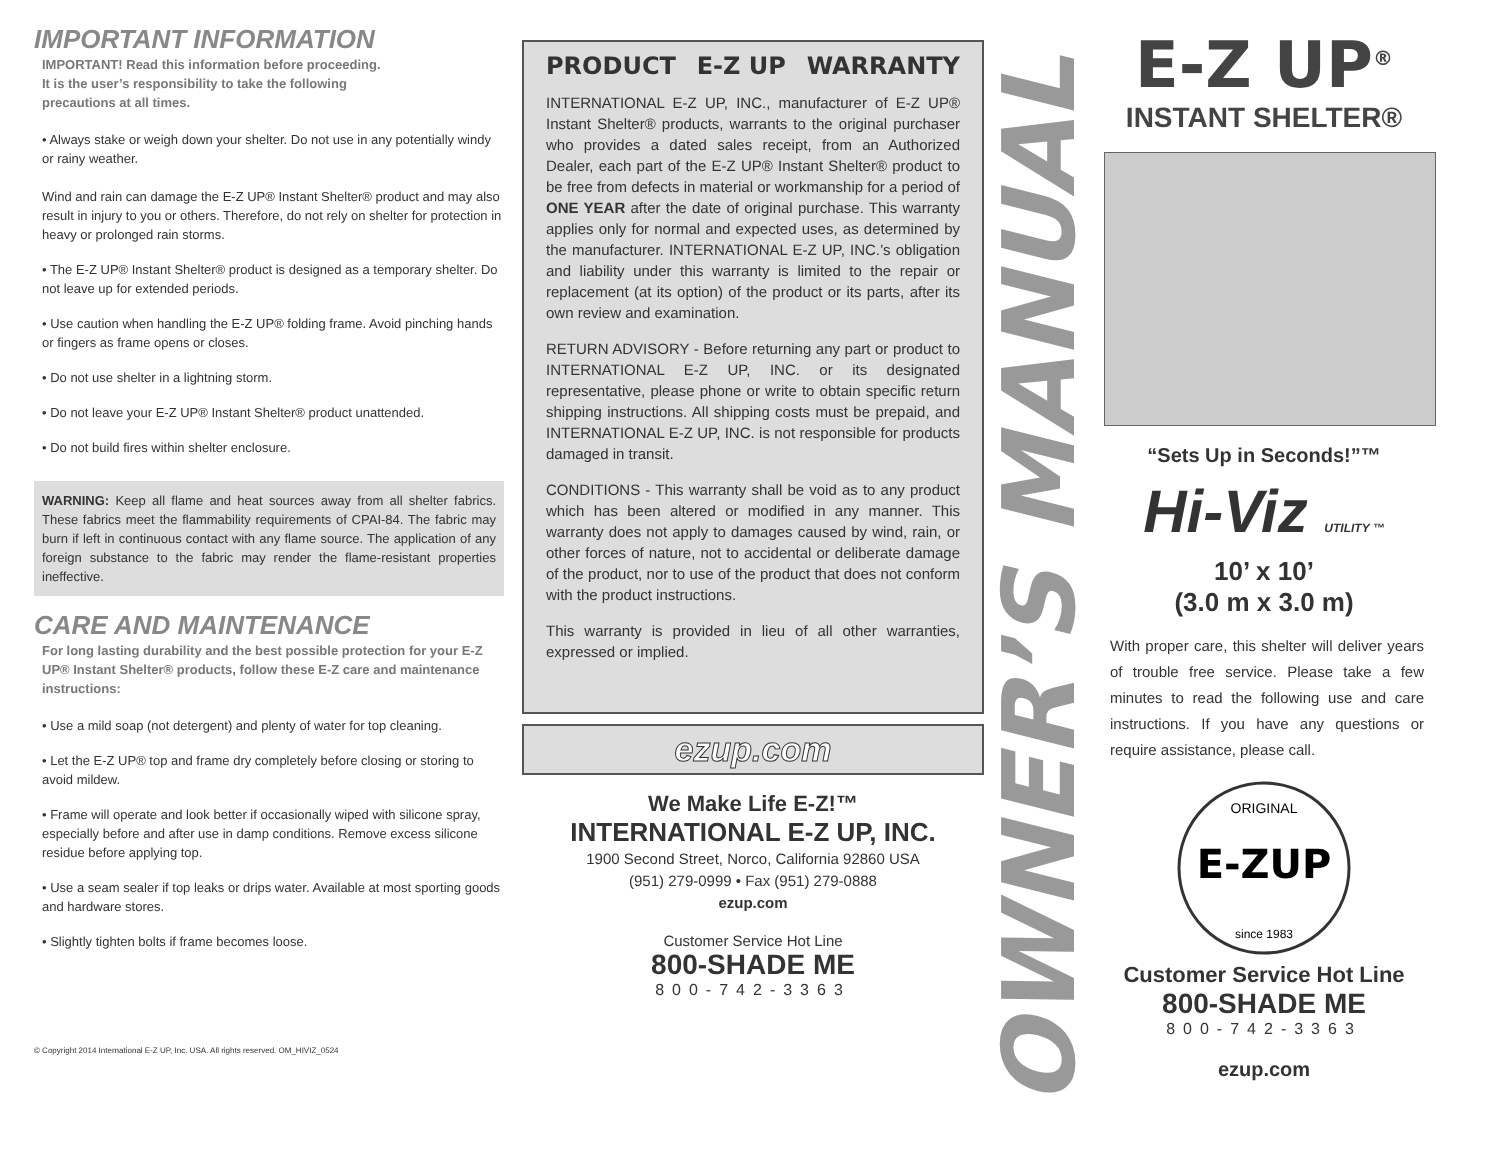IMPORTANT INFORMATION
IMPORTANT! Read this information before proceeding.
It is the user’s responsibility to take the following
precautions at all times.
• Always stake or weigh down your shelter. Do not use in any potentially windy or rainy weather.
Wind and rain can damage the E-Z UP® Instant Shelter® product and may also result in injury to you or others. Therefore, do not rely on shelter for protection in heavy or prolonged rain storms.
• The E-Z UP® Instant Shelter® product is designed as a temporary shelter. Do not leave up for extended periods.
• Use caution when handling the E-Z UP® folding frame. Avoid pinching hands or fingers as frame opens or closes.
• Do not use shelter in a lightning storm.
• Do not leave your E-Z UP® Instant Shelter® product unattended.
• Do not build fires within shelter enclosure.
WARNING: Keep all flame and heat sources away from all shelter fabrics. These fabrics meet the flammability requirements of CPAI-84. The fabric may burn if left in continuous contact with any flame source. The application of any foreign substance to the fabric may render the flame-resistant properties ineffective.
CARE AND MAINTENANCE
For long lasting durability and the best possible protection for your E-Z UP® Instant Shelter® products, follow these E-Z care and maintenance instructions:
• Use a mild soap (not detergent) and plenty of water for top cleaning.
• Let the E-Z UP® top and frame dry completely before closing or storing to avoid mildew.
• Frame will operate and look better if occasionally wiped with silicone spray, especially before and after use in damp conditions. Remove excess silicone residue before applying top.
• Use a seam sealer if top leaks or drips water. Available at most sporting goods and hardware stores.
• Slightly tighten bolts if frame becomes loose.
© Copyright 2014 International E-Z UP, Inc. USA. All rights reserved. OM_HIVIZ_0524
PRODUCT E-Z UP WARRANTY
INTERNATIONAL E-Z UP, INC., manufacturer of E-Z UP® Instant Shelter® products, warrants to the original purchaser who provides a dated sales receipt, from an Authorized Dealer, each part of the E-Z UP® Instant Shelter® product to be free from defects in material or workmanship for a period of ONE YEAR after the date of original purchase. This warranty applies only for normal and expected uses, as determined by the manufacturer. INTERNATIONAL E-Z UP, INC.’s obligation and liability under this warranty is limited to the repair or replacement (at its option) of the product or its parts, after its own review and examination.
RETURN ADVISORY - Before returning any part or product to INTERNATIONAL E-Z UP, INC. or its designated representative, please phone or write to obtain specific return shipping instructions. All shipping costs must be prepaid, and INTERNATIONAL E-Z UP, INC. is not responsible for products damaged in transit.
CONDITIONS - This warranty shall be void as to any product which has been altered or modified in any manner. This warranty does not apply to damages caused by wind, rain, or other forces of nature, not to accidental or deliberate damage of the product, nor to use of the product that does not conform with the product instructions.
This warranty is provided in lieu of all other warranties, expressed or implied.
ezup.com
We Make Life E-Z!™
INTERNATIONAL E-Z UP, INC.
1900 Second Street, Norco, California 92860 USA
(951) 279-0999 • Fax (951) 279-0888
ezup.com
Customer Service Hot Line
800-SHADE ME
800-742-3363
OWNER’S MANUAL
E-Z UP<sup>®</sup>
INSTANT SHELTER®
“Sets Up in Seconds!”™
Hi-Viz UTILITY ™
10’ x 10’
(3.0 m x 3.0 m)
With proper care, this shelter will deliver years of trouble free service. Please take a few minutes to read the following use and care instructions. If you have any questions or require assistance, please call.
E-ZUP
ORIGINAL
since 1983
Customer Service Hot Line
800-SHADE ME
800-742-3363
ezup.com